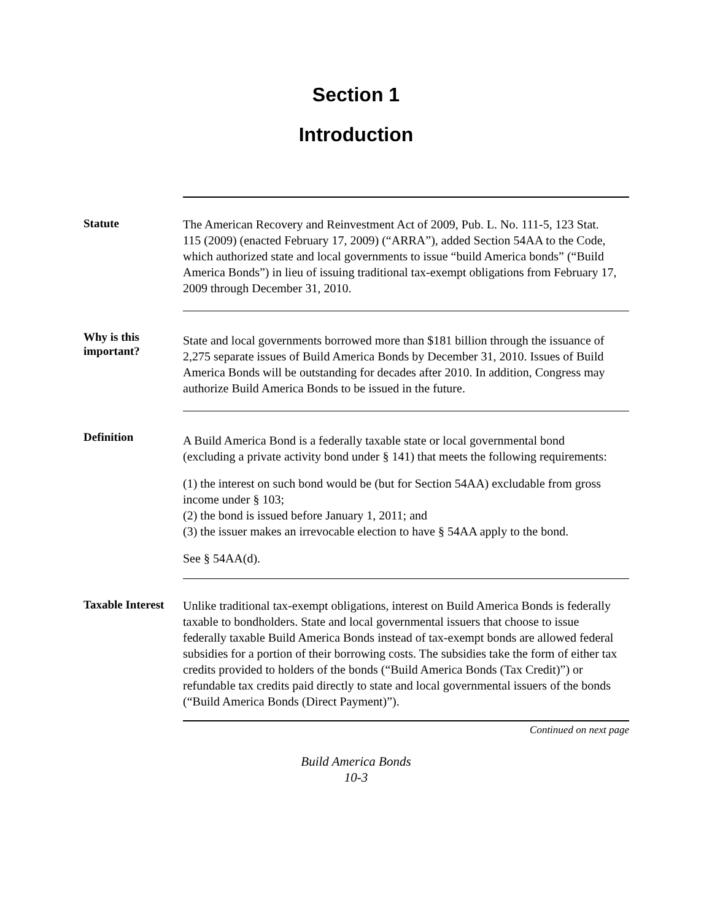Section 1
Introduction
Statute
The American Recovery and Reinvestment Act of 2009, Pub. L. No. 111-5, 123 Stat. 115 (2009) (enacted February 17, 2009) (“ARRA”), added Section 54AA to the Code, which authorized state and local governments to issue “build America bonds” (“Build America Bonds”) in lieu of issuing traditional tax-exempt obligations from February 17, 2009 through December 31, 2010.
Why is this important?
State and local governments borrowed more than $181 billion through the issuance of 2,275 separate issues of Build America Bonds by December 31, 2010. Issues of Build America Bonds will be outstanding for decades after 2010. In addition, Congress may authorize Build America Bonds to be issued in the future.
Definition
A Build America Bond is a federally taxable state or local governmental bond (excluding a private activity bond under § 141) that meets the following requirements:
(1) the interest on such bond would be (but for Section 54AA) excludable from gross income under § 103;
(2) the bond is issued before January 1, 2011; and
(3) the issuer makes an irrevocable election to have § 54AA apply to the bond.
See § 54AA(d).
Taxable Interest
Unlike traditional tax-exempt obligations, interest on Build America Bonds is federally taxable to bondholders. State and local governmental issuers that choose to issue federally taxable Build America Bonds instead of tax-exempt bonds are allowed federal subsidies for a portion of their borrowing costs. The subsidies take the form of either tax credits provided to holders of the bonds (“Build America Bonds (Tax Credit)”) or refundable tax credits paid directly to state and local governmental issuers of the bonds (“Build America Bonds (Direct Payment)”).
Continued on next page
Build America Bonds
10-3